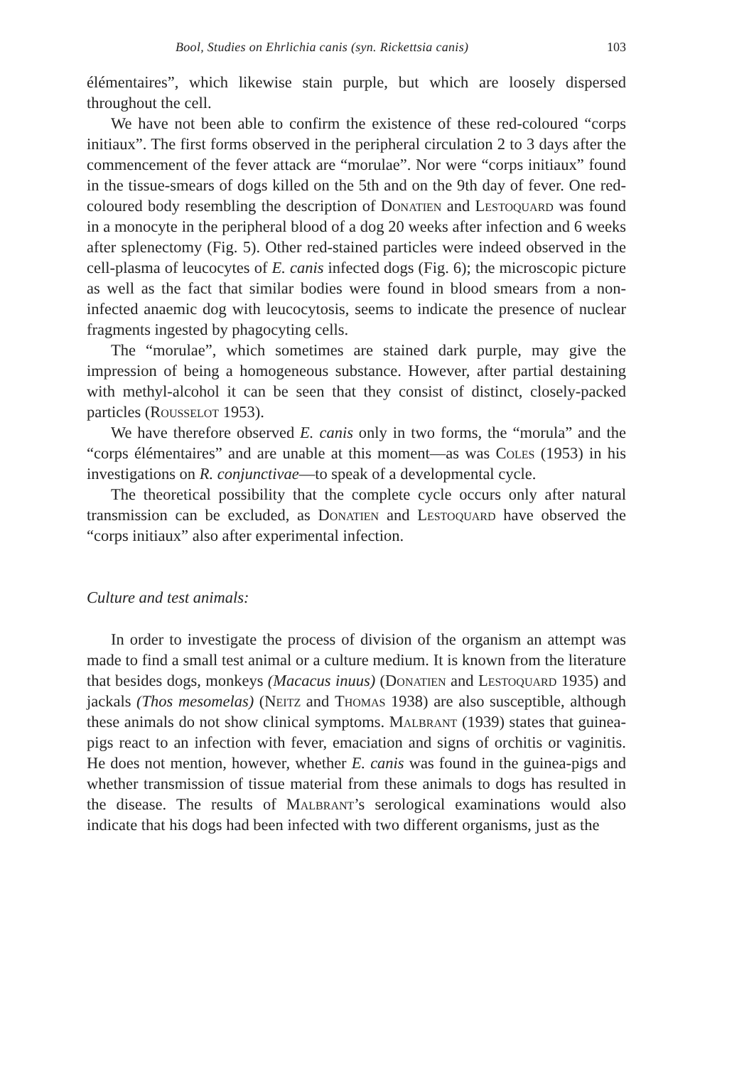Bool, Studies on Ehrlichia canis (syn. Rickettsia canis) 103
élémentaires”, which likewise stain purple, but which are loosely dispersed throughout the cell.
We have not been able to confirm the existence of these red-coloured “corps initiaux”. The first forms observed in the peripheral circulation 2 to 3 days after the commencement of the fever attack are “morulae”. Nor were “corps initiaux” found in the tissue-smears of dogs killed on the 5th and on the 9th day of fever. One red-coloured body resembling the description of Donatien and Lestoquard was found in a monocyte in the peripheral blood of a dog 20 weeks after infection and 6 weeks after splenectomy (Fig. 5). Other red-stained particles were indeed observed in the cell-plasma of leucocytes of E. canis infected dogs (Fig. 6); the microscopic picture as well as the fact that similar bodies were found in blood smears from a non-infected anaemic dog with leucocytosis, seems to indicate the presence of nuclear fragments ingested by phagocyting cells.
The “morulae”, which sometimes are stained dark purple, may give the impression of being a homogeneous substance. However, after partial destaining with methyl-alcohol it can be seen that they consist of distinct, closely-packed particles (Rousselot 1953).
We have therefore observed E. canis only in two forms, the “morula” and the “corps élémentaires” and are unable at this moment—as was Coles (1953) in his investigations on R. conjunctivae—to speak of a developmental cycle.
The theoretical possibility that the complete cycle occurs only after natural transmission can be excluded, as Donatien and Lestoquard have observed the “corps initiaux” also after experimental infection.
Culture and test animals:
In order to investigate the process of division of the organism an attempt was made to find a small test animal or a culture medium. It is known from the literature that besides dogs, monkeys (Macacus inuus) (Donatien and Lestoquard 1935) and jackals (Thos mesomelas) (Neitz and Thomas 1938) are also susceptible, although these animals do not show clinical symptoms. Malbrant (1939) states that guinea-pigs react to an infection with fever, emaciation and signs of orchitis or vaginitis. He does not mention, however, whether E. canis was found in the guinea-pigs and whether transmission of tissue material from these animals to dogs has resulted in the disease. The results of Malbrant’s serological examinations would also indicate that his dogs had been infected with two different organisms, just as the